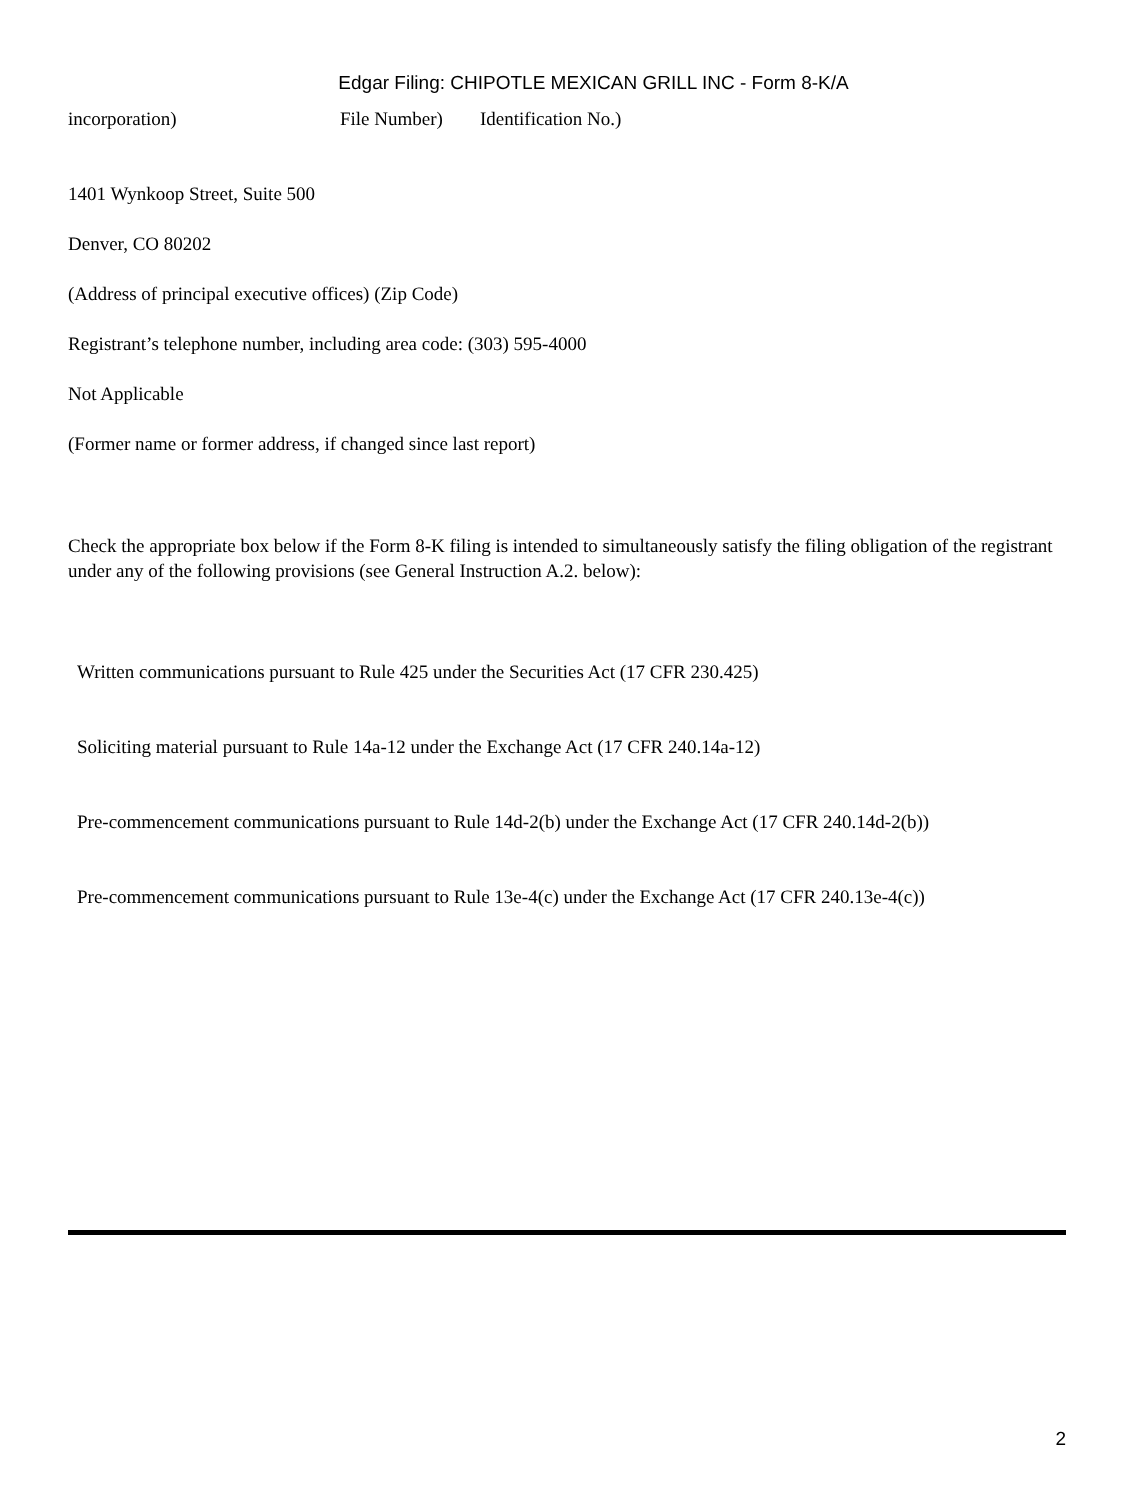Edgar Filing: CHIPOTLE MEXICAN GRILL INC - Form 8-K/A
incorporation) File Number) Identification No.)
1401 Wynkoop Street, Suite 500
Denver, CO 80202
(Address of principal executive offices) (Zip Code)
Registrant’s telephone number, including area code: (303) 595-4000
Not Applicable
(Former name or former address, if changed since last report)
Check the appropriate box below if the Form 8-K filing is intended to simultaneously satisfy the filing obligation of the registrant under any of the following provisions (see General Instruction A.2. below):
Written communications pursuant to Rule 425 under the Securities Act (17 CFR 230.425)
Soliciting material pursuant to Rule 14a-12 under the Exchange Act (17 CFR 240.14a-12)
Pre-commencement communications pursuant to Rule 14d-2(b) under the Exchange Act (17 CFR 240.14d-2(b))
Pre-commencement communications pursuant to Rule 13e-4(c) under the Exchange Act (17 CFR 240.13e-4(c))
2